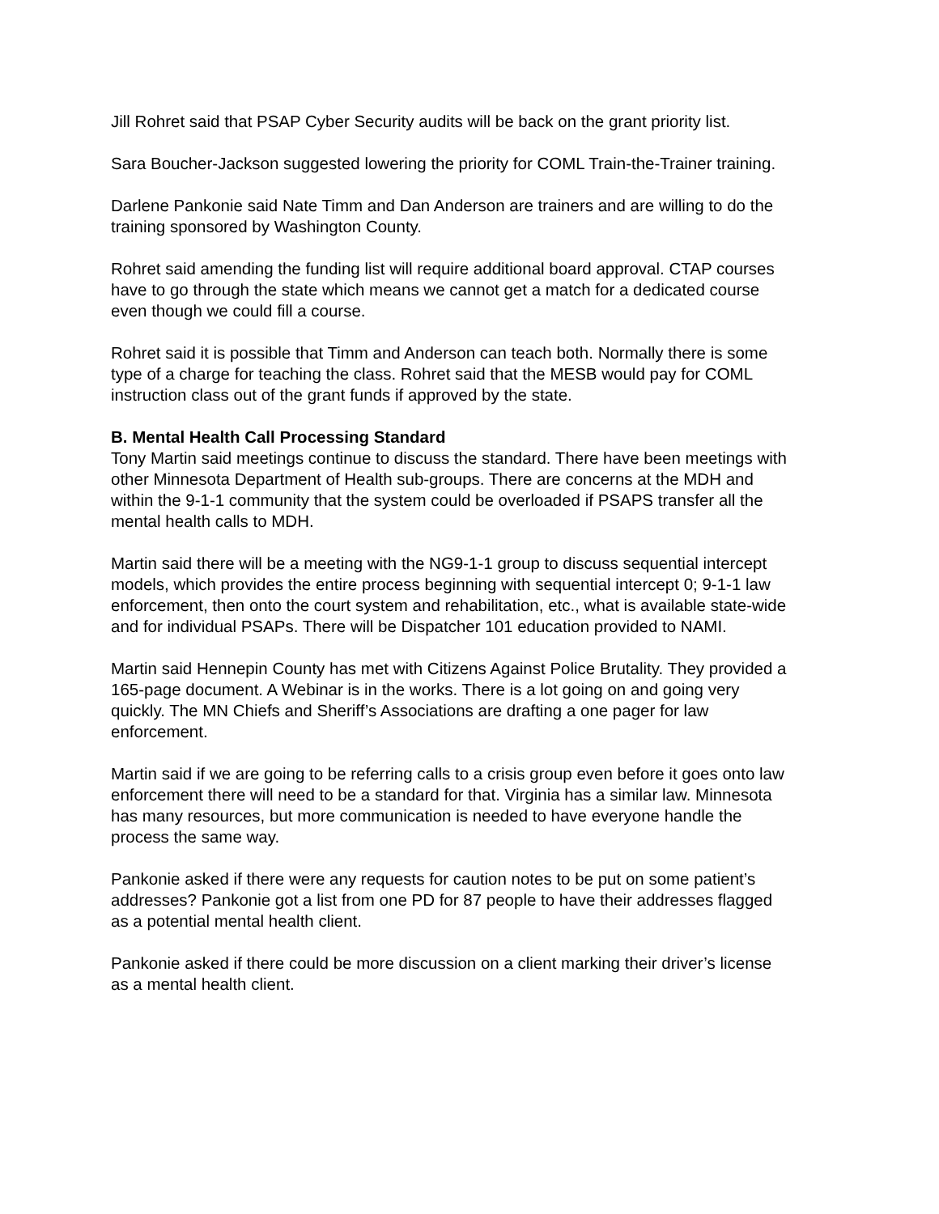Jill Rohret said that PSAP Cyber Security audits will be back on the grant priority list.
Sara Boucher-Jackson suggested lowering the priority for COML Train-the-Trainer training.
Darlene Pankonie said Nate Timm and Dan Anderson are trainers and are willing to do the training sponsored by Washington County.
Rohret said amending the funding list will require additional board approval. CTAP courses have to go through the state which means we cannot get a match for a dedicated course even though we could fill a course.
Rohret said it is possible that Timm and Anderson can teach both. Normally there is some type of a charge for teaching the class. Rohret said that the MESB would pay for COML instruction class out of the grant funds if approved by the state.
B. Mental Health Call Processing Standard
Tony Martin said meetings continue to discuss the standard. There have been meetings with other Minnesota Department of Health sub-groups. There are concerns at the MDH and within the 9-1-1 community that the system could be overloaded if PSAPS transfer all the mental health calls to MDH.
Martin said there will be a meeting with the NG9-1-1 group to discuss sequential intercept models, which provides the entire process beginning with sequential intercept 0; 9-1-1 law enforcement, then onto the court system and rehabilitation, etc., what is available state-wide and for individual PSAPs. There will be Dispatcher 101 education provided to NAMI.
Martin said Hennepin County has met with Citizens Against Police Brutality. They provided a 165-page document. A Webinar is in the works. There is a lot going on and going very quickly. The MN Chiefs and Sheriff’s Associations are drafting a one pager for law enforcement.
Martin said if we are going to be referring calls to a crisis group even before it goes onto law enforcement there will need to be a standard for that. Virginia has a similar law. Minnesota has many resources, but more communication is needed to have everyone handle the process the same way.
Pankonie asked if there were any requests for caution notes to be put on some patient’s addresses? Pankonie got a list from one PD for 87 people to have their addresses flagged as a potential mental health client.
Pankonie asked if there could be more discussion on a client marking their driver’s license as a mental health client.